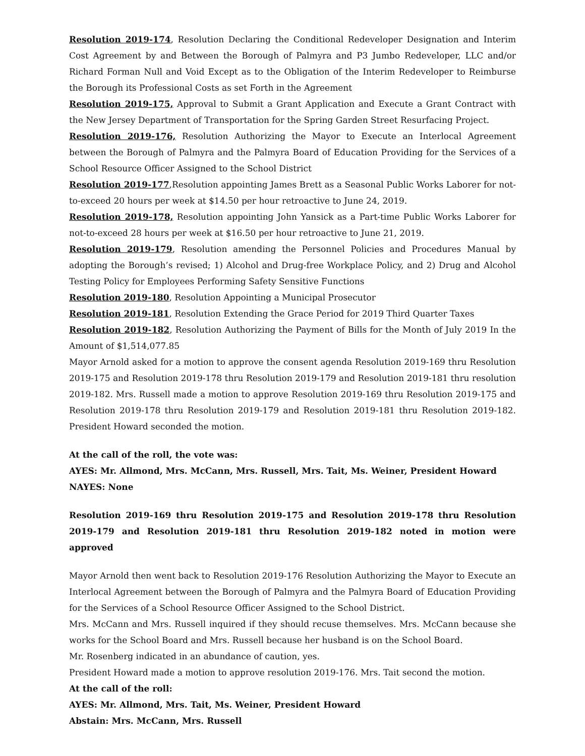Resolution 2019-174, Resolution Declaring the Conditional Redeveloper Designation and Interim Cost Agreement by and Between the Borough of Palmyra and P3 Jumbo Redeveloper, LLC and/or Richard Forman Null and Void Except as to the Obligation of the Interim Redeveloper to Reimburse the Borough its Professional Costs as set Forth in the Agreement
Resolution 2019-175, Approval to Submit a Grant Application and Execute a Grant Contract with the New Jersey Department of Transportation for the Spring Garden Street Resurfacing Project.
Resolution 2019-176, Resolution Authorizing the Mayor to Execute an Interlocal Agreement between the Borough of Palmyra and the Palmyra Board of Education Providing for the Services of a School Resource Officer Assigned to the School District
Resolution 2019-177,Resolution appointing James Brett as a Seasonal Public Works Laborer for not-to-exceed 20 hours per week at $14.50 per hour retroactive to June 24, 2019.
Resolution 2019-178, Resolution appointing John Yansick as a Part-time Public Works Laborer for not-to-exceed 28 hours per week at $16.50 per hour retroactive to June 21, 2019.
Resolution 2019-179, Resolution amending the Personnel Policies and Procedures Manual by adopting the Borough’s revised; 1) Alcohol and Drug-free Workplace Policy, and 2) Drug and Alcohol Testing Policy for Employees Performing Safety Sensitive Functions
Resolution 2019-180, Resolution Appointing a Municipal Prosecutor
Resolution 2019-181, Resolution Extending the Grace Period for 2019 Third Quarter Taxes
Resolution 2019-182, Resolution Authorizing the Payment of Bills for the Month of July 2019 In the Amount of $1,514,077.85
Mayor Arnold asked for a motion to approve the consent agenda Resolution 2019-169 thru Resolution 2019-175 and Resolution 2019-178 thru Resolution 2019-179 and Resolution 2019-181 thru resolution 2019-182. Mrs. Russell made a motion to approve Resolution 2019-169 thru Resolution 2019-175 and Resolution 2019-178 thru Resolution 2019-179 and Resolution 2019-181 thru Resolution 2019-182. President Howard seconded the motion.
At the call of the roll, the vote was:
AYES: Mr. Allmond, Mrs. McCann, Mrs. Russell, Mrs. Tait, Ms. Weiner, President Howard
NAYES: None
Resolution 2019-169 thru Resolution 2019-175 and Resolution 2019-178 thru Resolution 2019-179 and Resolution 2019-181 thru Resolution 2019-182 noted in motion were approved
Mayor Arnold then went back to Resolution 2019-176 Resolution Authorizing the Mayor to Execute an Interlocal Agreement between the Borough of Palmyra and the Palmyra Board of Education Providing for the Services of a School Resource Officer Assigned to the School District.
Mrs. McCann and Mrs. Russell inquired if they should recuse themselves. Mrs. McCann because she works for the School Board and Mrs. Russell because her husband is on the School Board.
Mr. Rosenberg indicated in an abundance of caution, yes.
President Howard made a motion to approve resolution 2019-176. Mrs. Tait second the motion.
At the call of the roll:
AYES: Mr. Allmond, Mrs. Tait, Ms. Weiner, President Howard
Abstain: Mrs. McCann, Mrs. Russell